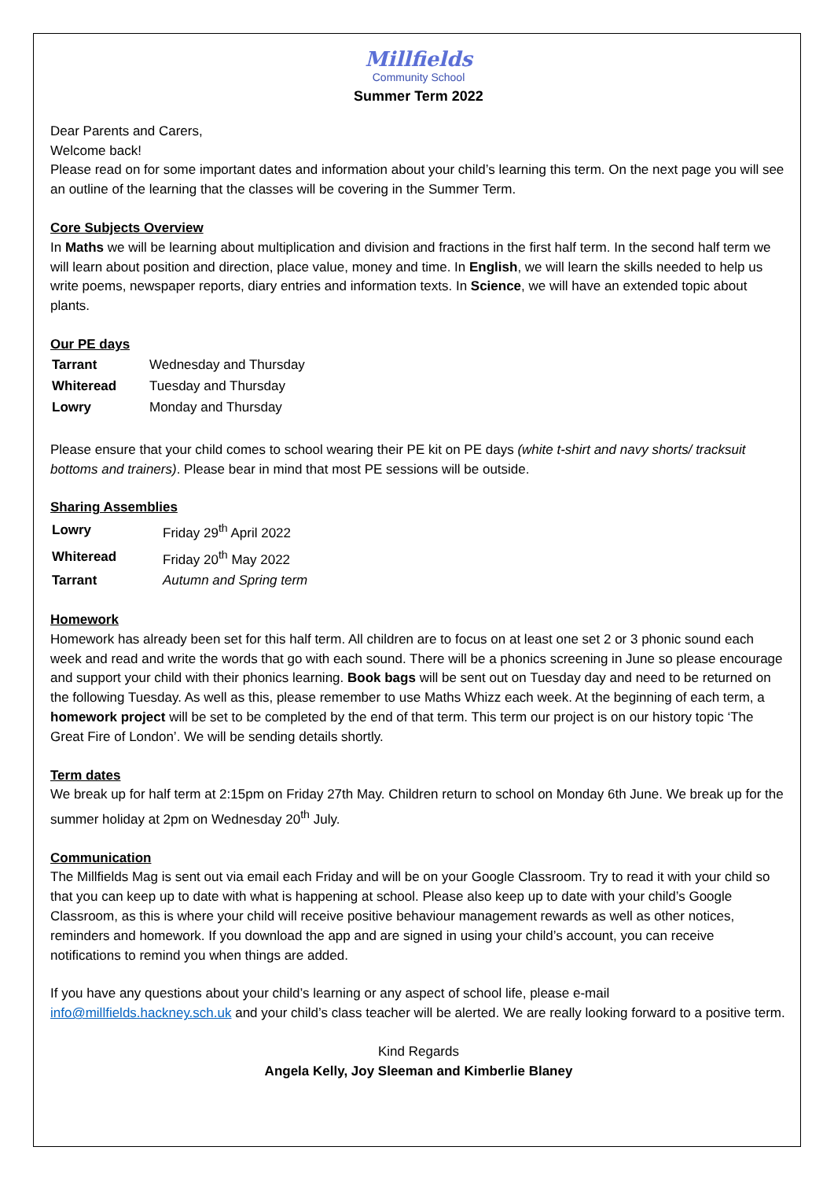Millfields
Community School
Summer Term 2022
Dear Parents and Carers,
Welcome back!
Please read on for some important dates and information about your child’s learning this term. On the next page you will see an outline of the learning that the classes will be covering in the Summer Term.
Core Subjects Overview
In Maths we will be learning about multiplication and division and fractions in the first half term. In the second half term we will learn about position and direction, place value, money and time. In English, we will learn the skills needed to help us write poems, newspaper reports, diary entries and information texts. In Science, we will have an extended topic about plants.
Our PE days
| Tarrant | Wednesday and Thursday |
| Whiteread | Tuesday and Thursday |
| Lowry | Monday and Thursday |
Please ensure that your child comes to school wearing their PE kit on PE days (white t-shirt and navy shorts/ tracksuit bottoms and trainers). Please bear in mind that most PE sessions will be outside.
Sharing Assemblies
| Lowry | Friday 29<sup>th</sup> April 2022 |
| Whiteread | Friday 20<sup>th</sup> May 2022 |
| Tarrant | Autumn and Spring term |
Homework
Homework has already been set for this half term. All children are to focus on at least one set 2 or 3 phonic sound each week and read and write the words that go with each sound. There will be a phonics screening in June so please encourage and support your child with their phonics learning. Book bags will be sent out on Tuesday day and need to be returned on the following Tuesday. As well as this, please remember to use Maths Whizz each week. At the beginning of each term, a homework project will be set to be completed by the end of that term. This term our project is on our history topic ‘The Great Fire of London’. We will be sending details shortly.
Term dates
We break up for half term at 2:15pm on Friday 27th May. Children return to school on Monday 6th June. We break up for the summer holiday at 2pm on Wednesday 20<sup>th</sup> July.
Communication
The Millfields Mag is sent out via email each Friday and will be on your Google Classroom. Try to read it with your child so that you can keep up to date with what is happening at school. Please also keep up to date with your child’s Google Classroom, as this is where your child will receive positive behaviour management rewards as well as other notices, reminders and homework. If you download the app and are signed in using your child’s account, you can receive notifications to remind you when things are added.
If you have any questions about your child’s learning or any aspect of school life, please e-mail info@millfields.hackney.sch.uk and your child’s class teacher will be alerted. We are really looking forward to a positive term.
Kind Regards
Angela Kelly, Joy Sleeman and Kimberlie Blaney